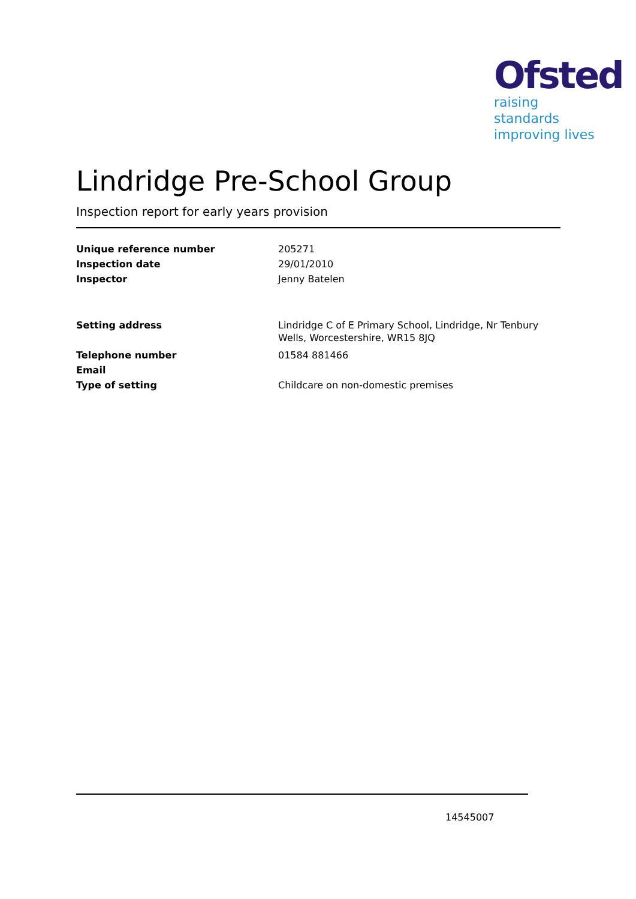Ofsted
raising standards
improving lives
Lindridge Pre-School Group
Inspection report for early years provision
| Unique reference number | 205271 |
| Inspection date | 29/01/2010 |
| Inspector | Jenny Batelen |
| Setting address | Lindridge C of E Primary School, Lindridge, Nr Tenbury Wells, Worcestershire, WR15 8JQ |
| Telephone number | 01584 881466 |
| Email | |
| Type of setting | Childcare on non-domestic premises |
14545007